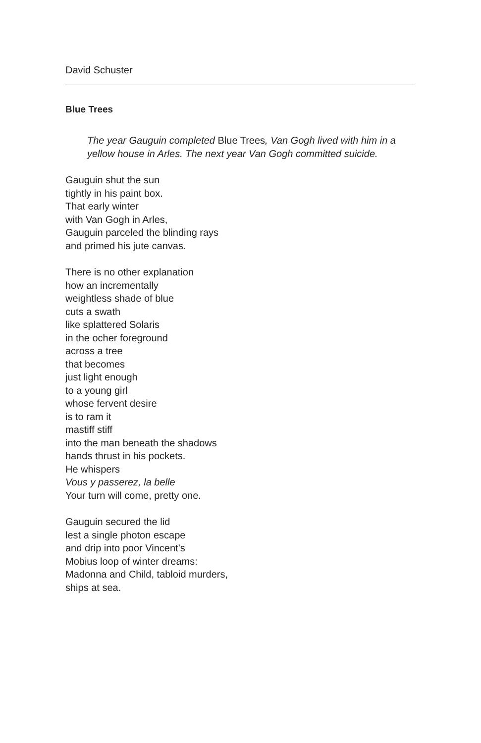David Schuster
Blue Trees
The year Gauguin completed Blue Trees, Van Gogh lived with him in a yellow house in Arles. The next year Van Gogh committed suicide.
Gauguin shut the sun
tightly in his paint box.
That early winter
with Van Gogh in Arles,
Gauguin parceled the blinding rays
and primed his jute canvas.
There is no other explanation
how an incrementally
weightless shade of blue
cuts a swath
like splattered Solaris
in the ocher foreground
across a tree
that becomes
just light enough
to a young girl
whose fervent desire
is to ram it
mastiff stiff
into the man beneath the shadows
hands thrust in his pockets.
He whispers
Vous y passerez, la belle
Your turn will come, pretty one.
Gauguin secured the lid
lest a single photon escape
and drip into poor Vincent’s
Mobius loop of winter dreams:
Madonna and Child, tabloid murders,
ships at sea.